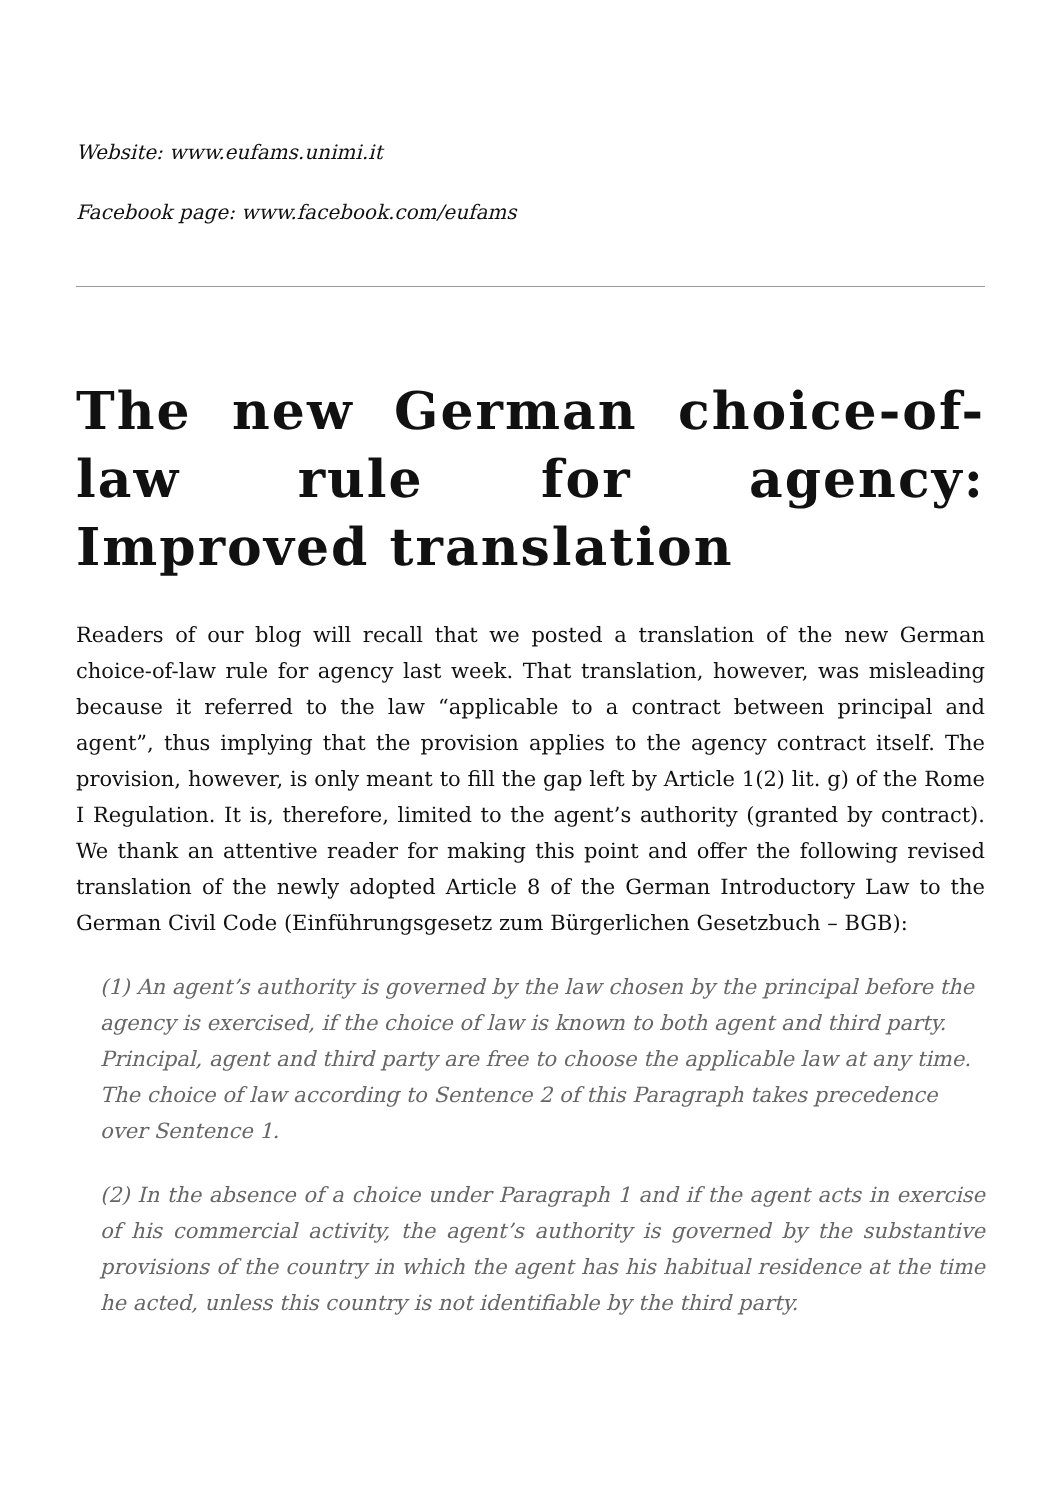Website: www.eufams.unimi.it
Facebook page: www.facebook.com/eufams
The new German choice-of-law rule for agency: Improved translation
Readers of our blog will recall that we posted a translation of the new German choice-of-law rule for agency last week. That translation, however, was misleading because it referred to the law “applicable to a contract between principal and agent”, thus implying that the provision applies to the agency contract itself. The provision, however, is only meant to fill the gap left by Article 1(2) lit. g) of the Rome I Regulation. It is, therefore, limited to the agent’s authority (granted by contract). We thank an attentive reader for making this point and offer the following revised translation of the newly adopted Article 8 of the German Introductory Law to the German Civil Code (Einführungsgesetz zum Bürgerlichen Gesetzbuch – BGB):
(1) An agent’s authority is governed by the law chosen by the principal before the agency is exercised, if the choice of law is known to both agent and third party. Principal, agent and third party are free to choose the applicable law at any time. The choice of law according to Sentence 2 of this Paragraph takes precedence over Sentence 1.
(2) In the absence of a choice under Paragraph 1 and if the agent acts in exercise of his commercial activity, the agent’s authority is governed by the substantive provisions of the country in which the agent has his habitual residence at the time he acted, unless this country is not identifiable by the third party.